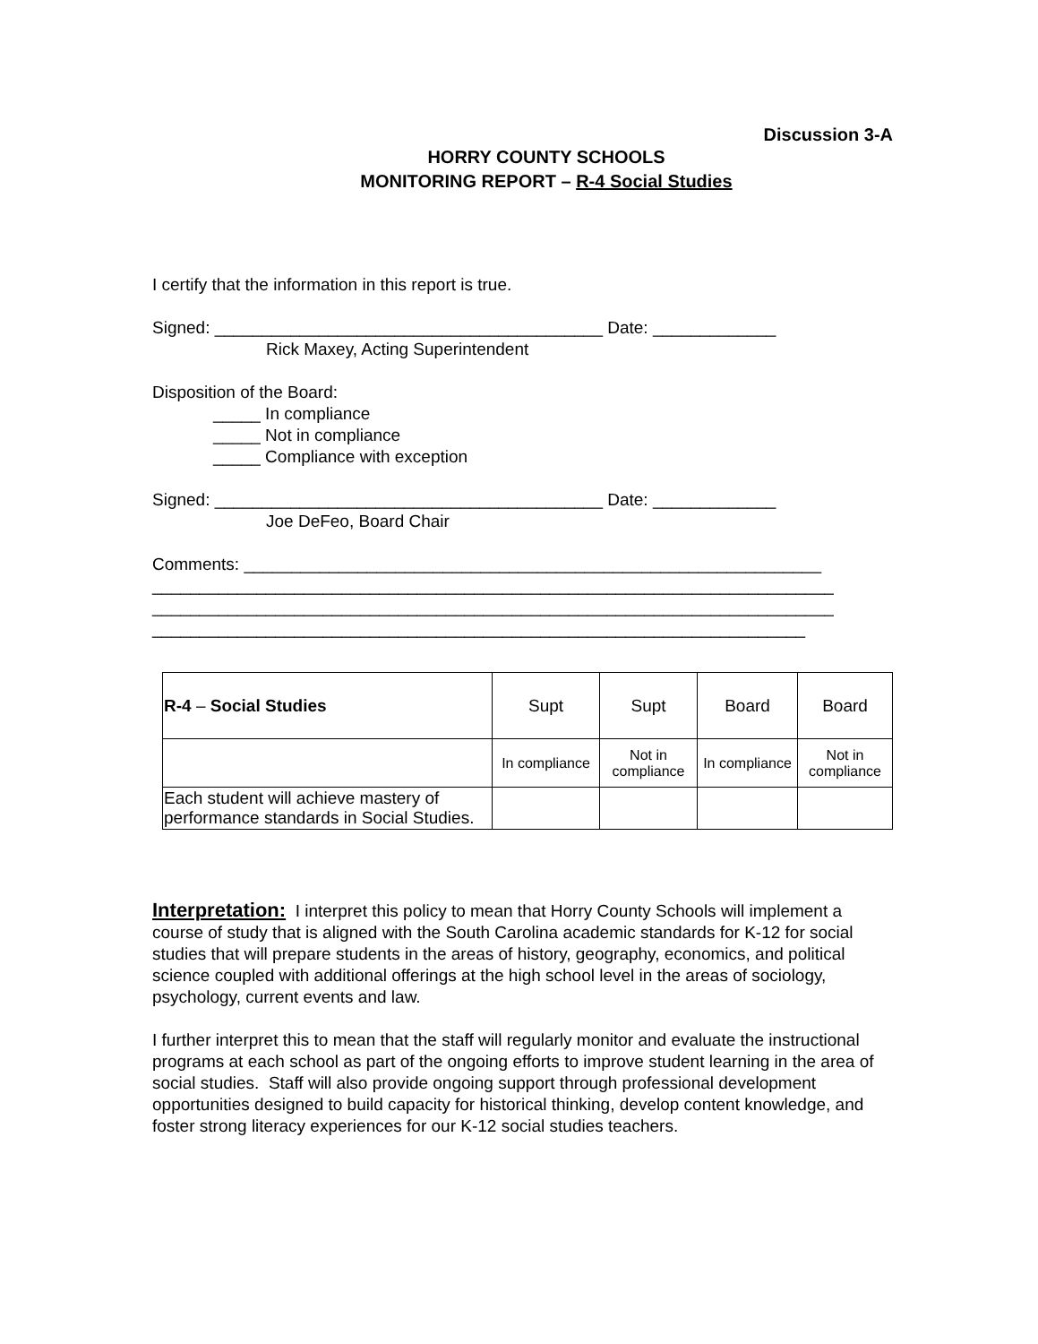Discussion 3-A
HORRY COUNTY SCHOOLS
MONITORING REPORT – R-4 Social Studies
I certify that the information in this report is true.
Signed: _________________________________________ Date: _____________
Rick Maxey, Acting Superintendent
Disposition of the Board:
_____ In compliance
_____ Not in compliance
_____ Compliance with exception
Signed: _________________________________________ Date: _____________
Joe DeFeo, Board Chair
Comments: _____________________________________________________________
________________________________________________________________________
________________________________________________________________________
_____________________________________________________________________
| R-4 – Social Studies | Supt | Supt | Board | Board |
| | In compliance | Not in compliance | In compliance | Not in compliance |
| Each student will achieve mastery of performance standards in Social Studies. | | | | |
Interpretation: I interpret this policy to mean that Horry County Schools will implement a course of study that is aligned with the South Carolina academic standards for K-12 for social studies that will prepare students in the areas of history, geography, economics, and political science coupled with additional offerings at the high school level in the areas of sociology, psychology, current events and law.
I further interpret this to mean that the staff will regularly monitor and evaluate the instructional programs at each school as part of the ongoing efforts to improve student learning in the area of social studies. Staff will also provide ongoing support through professional development opportunities designed to build capacity for historical thinking, develop content knowledge, and foster strong literacy experiences for our K-12 social studies teachers.